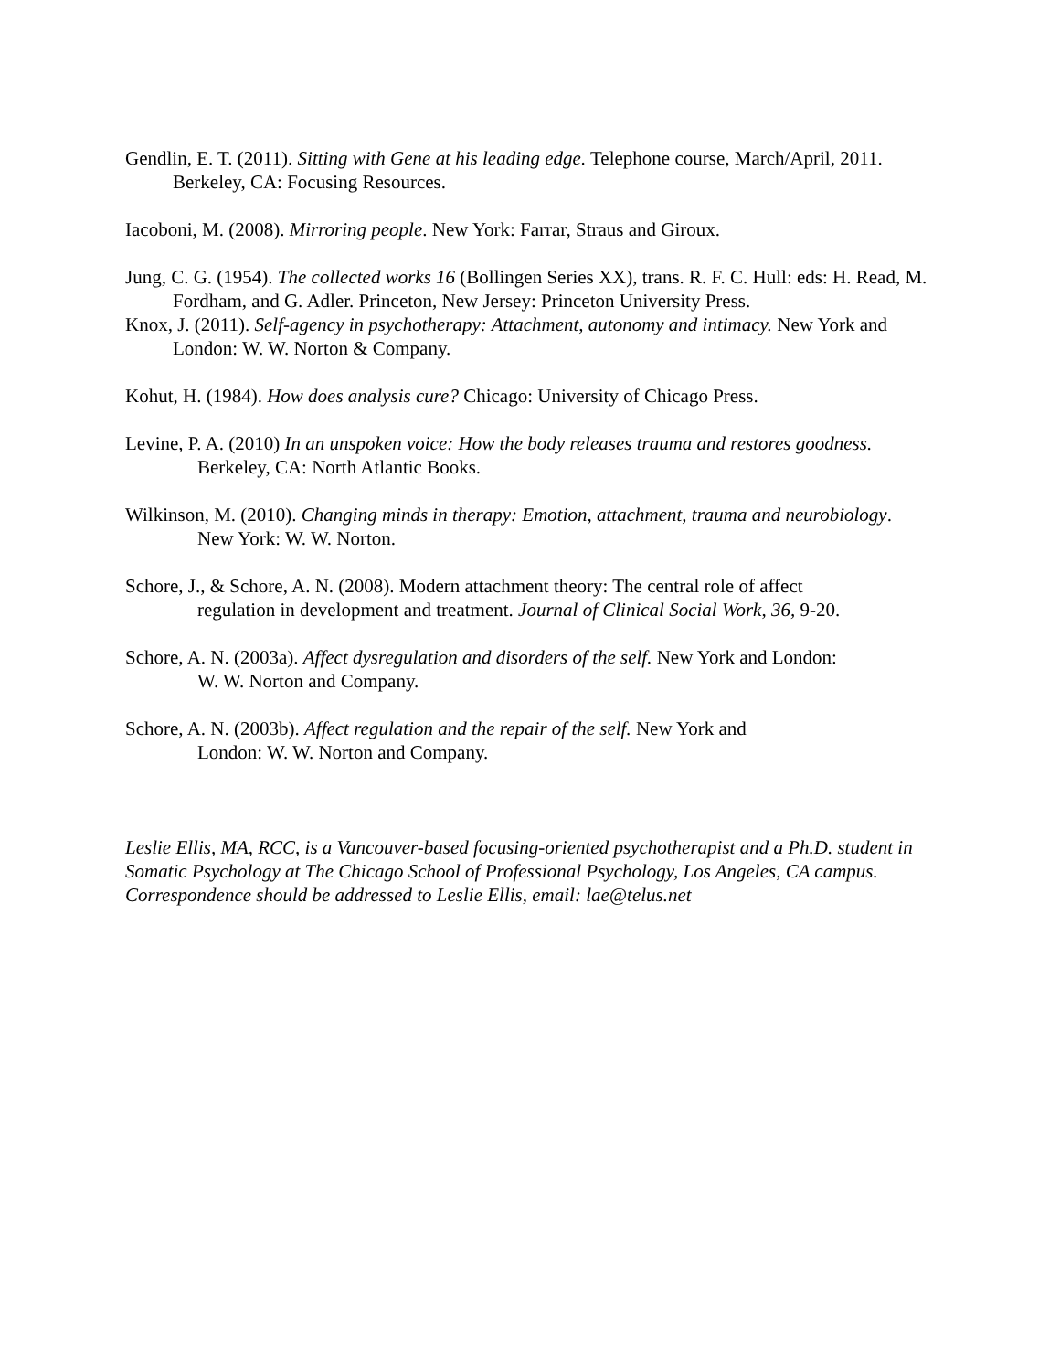Gendlin, E. T. (2011). Sitting with Gene at his leading edge. Telephone course, March/April, 2011. Berkeley, CA: Focusing Resources.
Iacoboni, M. (2008). Mirroring people. New York: Farrar, Straus and Giroux.
Jung, C. G. (1954). The collected works 16 (Bollingen Series XX), trans. R. F. C. Hull: eds: H. Read, M. Fordham, and G. Adler. Princeton, New Jersey: Princeton University Press.
Knox, J. (2011). Self-agency in psychotherapy: Attachment, autonomy and intimacy. New York and London: W. W. Norton & Company.
Kohut, H. (1984). How does analysis cure? Chicago: University of Chicago Press.
Levine, P. A. (2010) In an unspoken voice: How the body releases trauma and restores goodness. Berkeley, CA: North Atlantic Books.
Wilkinson, M. (2010). Changing minds in therapy: Emotion, attachment, trauma and neurobiology. New York: W. W. Norton.
Schore, J., & Schore, A. N. (2008). Modern attachment theory: The central role of affect regulation in development and treatment. Journal of Clinical Social Work, 36, 9-20.
Schore, A. N. (2003a). Affect dysregulation and disorders of the self. New York and London: W. W. Norton and Company.
Schore, A. N. (2003b). Affect regulation and the repair of the self. New York and London: W. W. Norton and Company.
Leslie Ellis, MA, RCC, is a Vancouver-based focusing-oriented psychotherapist and a Ph.D. student in Somatic Psychology at The Chicago School of Professional Psychology, Los Angeles, CA campus. Correspondence should be addressed to Leslie Ellis, email: lae@telus.net